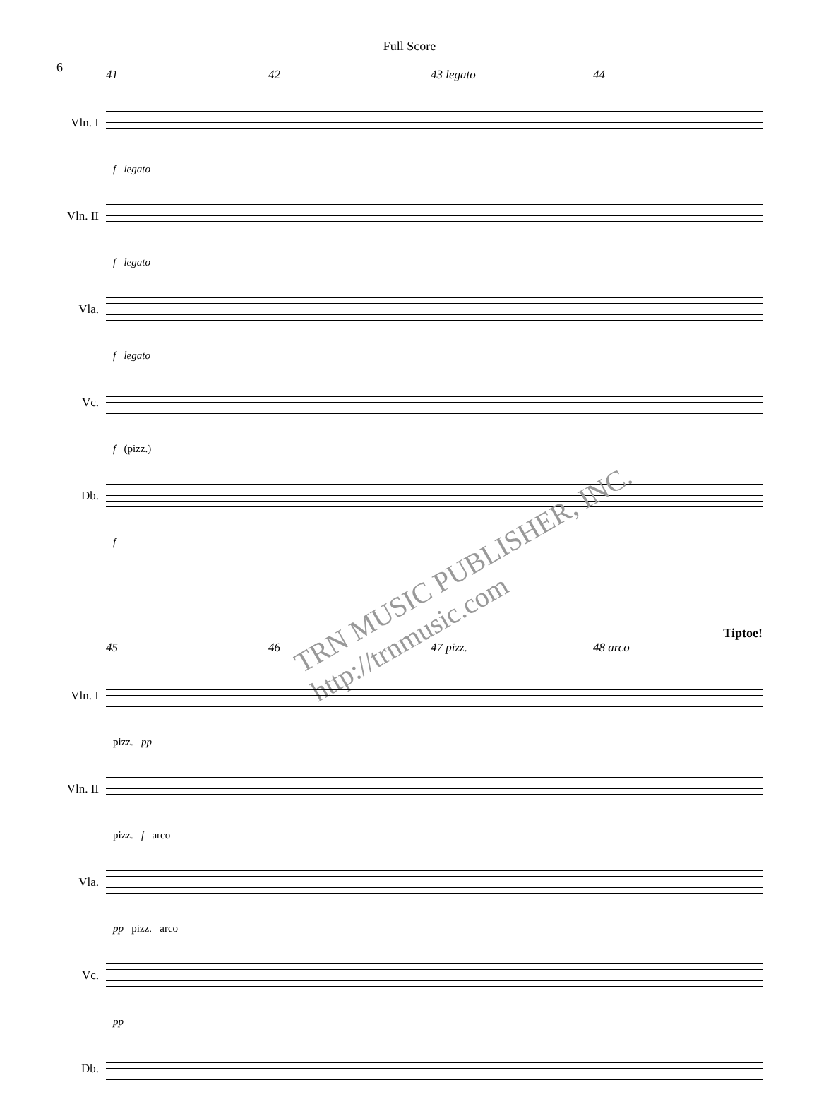Full Score
6
41 42 43 legato 44
Vln. I
f legato
Vln. II
f legato
Vla.
f legato
Vc.
f (pizz.)
Db.
f
TRN MUSIC PUBLISHER, INC. http://trnmusic.com
Tiptoe!
45 46 47 pizz. 48 arco
Vln. I
pizz. pp
Vln. II
pizz. f arco
Vla.
pp pizz. arco
Vc.
pp
Db.